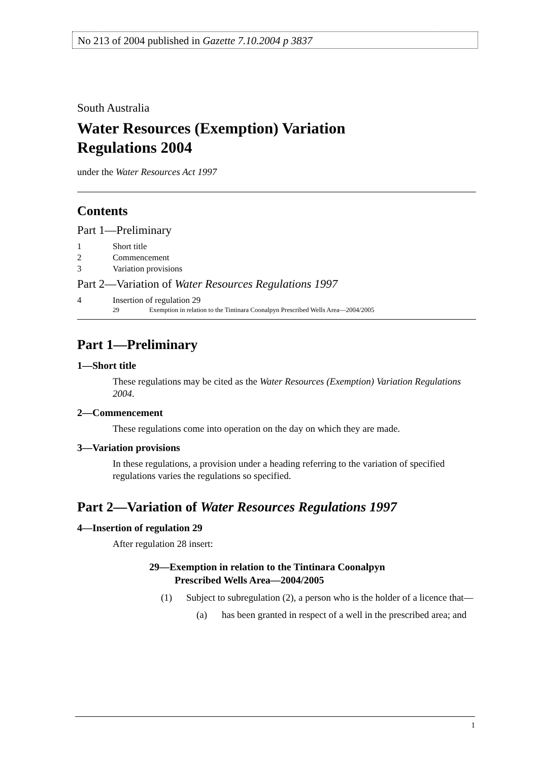No 213 of 2004 published in Gazette 7.10.2004 p 3837
South Australia
Water Resources (Exemption) Variation
Regulations 2004
under the Water Resources Act 1997
Contents
Part 1—Preliminary
1 Short title
2 Commencement
3 Variation provisions
Part 2—Variation of Water Resources Regulations 1997
4 Insertion of regulation 29
29 Exemption in relation to the Tintinara Coonalpyn Prescribed Wells Area—2004/2005
Part 1—Preliminary
1—Short title
These regulations may be cited as the Water Resources (Exemption) Variation Regulations 2004.
2—Commencement
These regulations come into operation on the day on which they are made.
3—Variation provisions
In these regulations, a provision under a heading referring to the variation of specified regulations varies the regulations so specified.
Part 2—Variation of Water Resources Regulations 1997
4—Insertion of regulation 29
After regulation 28 insert:
29—Exemption in relation to the Tintinara Coonalpyn
Prescribed Wells Area—2004/2005
(1) Subject to subregulation (2), a person who is the holder of a licence that—
(a) has been granted in respect of a well in the prescribed area; and
1